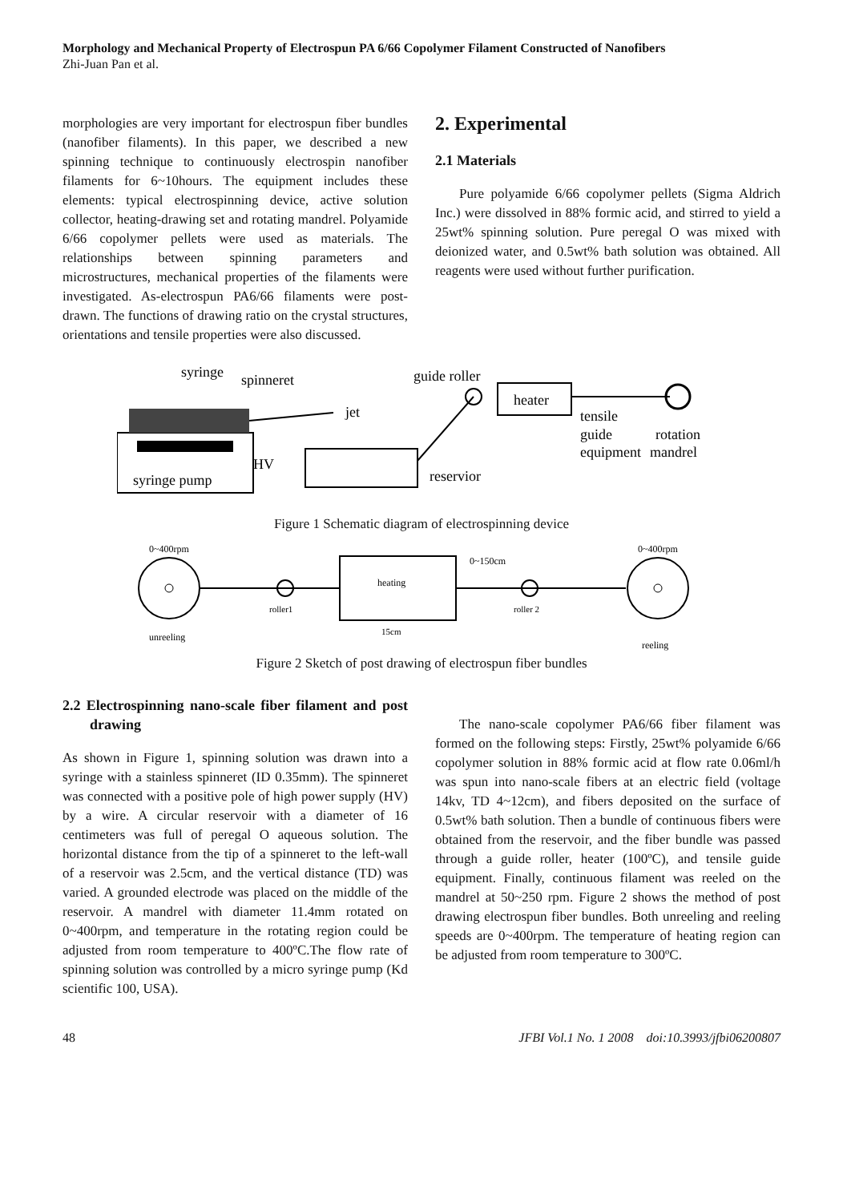Morphology and Mechanical Property of Electrospun PA 6/66 Copolymer Filament Constructed of Nanofibers
Zhi-Juan Pan et al.
morphologies are very important for electrospun fiber bundles (nanofiber filaments). In this paper, we described a new spinning technique to continuously electrospin nanofiber filaments for 6~10hours. The equipment includes these elements: typical electrospinning device, active solution collector, heating-drawing set and rotating mandrel. Polyamide 6/66 copolymer pellets were used as materials. The relationships between spinning parameters and microstructures, mechanical properties of the filaments were investigated. As-electrospun PA6/66 filaments were post-drawn. The functions of drawing ratio on the crystal structures, orientations and tensile properties were also discussed.
2. Experimental
2.1 Materials
Pure polyamide 6/66 copolymer pellets (Sigma Aldrich Inc.) were dissolved in 88% formic acid, and stirred to yield a 25wt% spinning solution. Pure peregal O was mixed with deionized water, and 0.5wt% bath solution was obtained. All reagents were used without further purification.
syringe
spinneret
jet
guide roller
heater
tensile
guide
equipment
rotation
mandrel
HV
syringe pump
reservior
Figure 1 Schematic diagram of electrospinning device
0~400rpm
0~400rpm
0~150cm
heating
roller1
roller 2
15cm
unreeling
reeling
Figure 2 Sketch of post drawing of electrospun fiber bundles
2.2 Electrospinning nano-scale fiber filament and post drawing
As shown in Figure 1, spinning solution was drawn into a syringe with a stainless spinneret (ID 0.35mm). The spinneret was connected with a positive pole of high power supply (HV) by a wire. A circular reservoir with a diameter of 16 centimeters was full of peregal O aqueous solution. The horizontal distance from the tip of a spinneret to the left-wall of a reservoir was 2.5cm, and the vertical distance (TD) was varied. A grounded electrode was placed on the middle of the reservoir. A mandrel with diameter 11.4mm rotated on 0~400rpm, and temperature in the rotating region could be adjusted from room temperature to 400ºC.The flow rate of spinning solution was controlled by a micro syringe pump (Kd scientific 100, USA).
The nano-scale copolymer PA6/66 fiber filament was formed on the following steps: Firstly, 25wt% polyamide 6/66 copolymer solution in 88% formic acid at flow rate 0.06ml/h was spun into nano-scale fibers at an electric field (voltage 14kv, TD 4~12cm), and fibers deposited on the surface of 0.5wt% bath solution. Then a bundle of continuous fibers were obtained from the reservoir, and the fiber bundle was passed through a guide roller, heater (100ºC), and tensile guide equipment. Finally, continuous filament was reeled on the mandrel at 50~250 rpm. Figure 2 shows the method of post drawing electrospun fiber bundles. Both unreeling and reeling speeds are 0~400rpm. The temperature of heating region can be adjusted from room temperature to 300ºC.
48 JFBI Vol.1 No. 1 2008 doi:10.3993/jfbi06200807